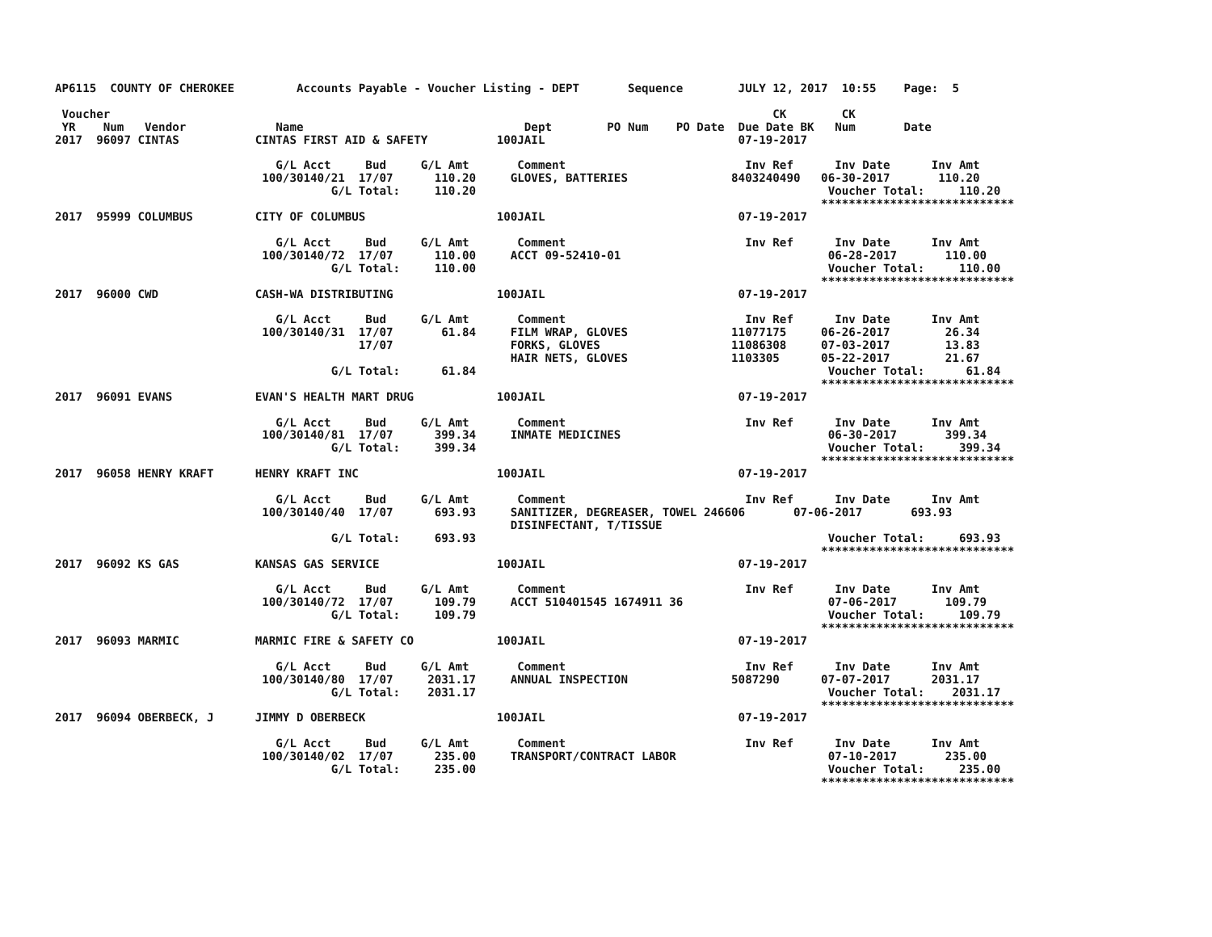AP6115  COUNTY OF CHEROKEE         Accounts Payable - Voucher Listing - DEPT       Sequence        JULY 12, 2017  10:55    Page:  5

 Voucher                                                                                                CK        CK
 YR    Num   Vendor             Name                                Dept        PO Num    PO Date  Due Date BK   Num       Date
2017  96097 CINTAS           CINTAS FIRST AID & SAFETY          100JAIL                            07-19-2017

                                G/L Acct     Bud     G/L Amt       Comment                          Inv Ref      Inv Date      Inv Amt
                              100/30140/21  17/07      110.20     GLOVES, BATTERIES               8403240490   06-30-2017       110.20
                                        G/L Total:     110.20                                                   Voucher Total:     110.20
                                                                                                               ****************************
2017  95999 COLUMBUS         CITY OF COLUMBUS                   100JAIL                            07-19-2017

                                G/L Acct     Bud     G/L Amt       Comment                          Inv Ref      Inv Date      Inv Amt
                              100/30140/72  17/07      110.00     ACCT 09-52410-01                              06-28-2017       110.00
                                        G/L Total:     110.00                                                   Voucher Total:     110.00
                                                                                                               ****************************
2017  96000 CWD              CASH-WA DISTRIBUTING               100JAIL                            07-19-2017

                                G/L Acct     Bud     G/L Amt       Comment                          Inv Ref      Inv Date      Inv Amt
                              100/30140/31  17/07       61.84     FILM WRAP, GLOVES               11077175     06-26-2017        26.34
                                            17/07                 FORKS, GLOVES                   11086308     07-03-2017        13.83
                                                                  HAIR NETS, GLOVES               1103305      05-22-2017        21.67
                                        G/L Total:      61.84                                                   Voucher Total:      61.84
                                                                                                               ****************************
2017  96091 EVANS            EVAN'S HEALTH MART DRUG            100JAIL                            07-19-2017

                                G/L Acct     Bud     G/L Amt       Comment                          Inv Ref      Inv Date      Inv Amt
                              100/30140/81  17/07      399.34     INMATE MEDICINES                              06-30-2017       399.34
                                        G/L Total:     399.34                                                   Voucher Total:     399.34
                                                                                                               ****************************
2017  96058 HENRY KRAFT      HENRY KRAFT INC                    100JAIL                            07-19-2017

                                G/L Acct     Bud     G/L Amt       Comment                          Inv Ref      Inv Date      Inv Amt
                              100/30140/40  17/07      693.93     SANITIZER, DEGREASER, TOWEL 246606       07-06-2017       693.93
                                                                  DISINFECTANT, T/TISSUE
                                        G/L Total:     693.93                                                   Voucher Total:     693.93
                                                                                                               ****************************
2017  96092 KS GAS           KANSAS GAS SERVICE                 100JAIL                            07-19-2017

                                G/L Acct     Bud     G/L Amt       Comment                          Inv Ref      Inv Date      Inv Amt
                              100/30140/72  17/07      109.79     ACCT 510401545 1674911 36                     07-06-2017       109.79
                                        G/L Total:     109.79                                                   Voucher Total:     109.79
                                                                                                               ****************************
2017  96093 MARMIC           MARMIC FIRE & SAFETY CO            100JAIL                            07-19-2017

                                G/L Acct     Bud     G/L Amt       Comment                          Inv Ref      Inv Date      Inv Amt
                              100/30140/80  17/07     2031.17     ANNUAL INSPECTION               5087290      07-07-2017      2031.17
                                        G/L Total:    2031.17                                                   Voucher Total:    2031.17
                                                                                                               ****************************
2017  96094 OBERBECK, J      JIMMY D OBERBECK                   100JAIL                            07-19-2017

                                G/L Acct     Bud     G/L Amt       Comment                          Inv Ref      Inv Date      Inv Amt
                              100/30140/02  17/07      235.00     TRANSPORT/CONTRACT LABOR                      07-10-2017       235.00
                                        G/L Total:     235.00                                                   Voucher Total:     235.00
                                                                                                               ****************************